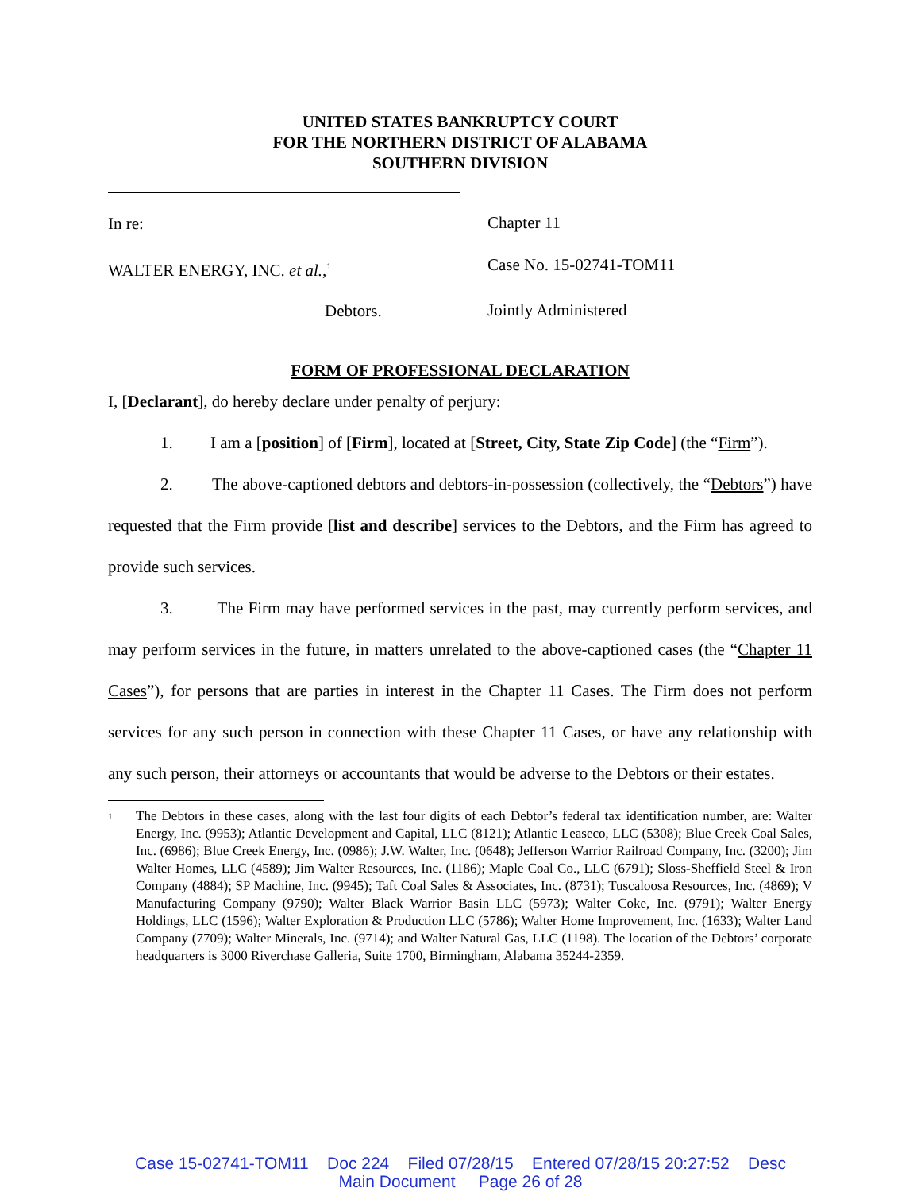UNITED STATES BANKRUPTCY COURT
FOR THE NORTHERN DISTRICT OF ALABAMA
SOUTHERN DIVISION
In re:
WALTER ENERGY, INC. et al.,<sup>1</sup>
Debtors.
Chapter 11
Case No. 15-02741-TOM11
Jointly Administered
FORM OF PROFESSIONAL DECLARATION
I, [Declarant], do hereby declare under penalty of perjury:
1. I am a [position] of [Firm], located at [Street, City, State Zip Code] (the “Firm”).
2. The above-captioned debtors and debtors-in-possession (collectively, the “Debtors”) have requested that the Firm provide [list and describe] services to the Debtors, and the Firm has agreed to provide such services.
3. The Firm may have performed services in the past, may currently perform services, and may perform services in the future, in matters unrelated to the above-captioned cases (the “Chapter 11 Cases”), for persons that are parties in interest in the Chapter 11 Cases. The Firm does not perform services for any such person in connection with these Chapter 11 Cases, or have any relationship with any such person, their attorneys or accountants that would be adverse to the Debtors or their estates.
<sup>1</sup> The Debtors in these cases, along with the last four digits of each Debtor’s federal tax identification number, are: Walter Energy, Inc. (9953); Atlantic Development and Capital, LLC (8121); Atlantic Leaseco, LLC (5308); Blue Creek Coal Sales, Inc. (6986); Blue Creek Energy, Inc. (0986); J.W. Walter, Inc. (0648); Jefferson Warrior Railroad Company, Inc. (3200); Jim Walter Homes, LLC (4589); Jim Walter Resources, Inc. (1186); Maple Coal Co., LLC (6791); Sloss-Sheffield Steel & Iron Company (4884); SP Machine, Inc. (9945); Taft Coal Sales & Associates, Inc. (8731); Tuscaloosa Resources, Inc. (4869); V Manufacturing Company (9790); Walter Black Warrior Basin LLC (5973); Walter Coke, Inc. (9791); Walter Energy Holdings, LLC (1596); Walter Exploration & Production LLC (5786); Walter Home Improvement, Inc. (1633); Walter Land Company (7709); Walter Minerals, Inc. (9714); and Walter Natural Gas, LLC (1198). The location of the Debtors’ corporate headquarters is 3000 Riverchase Galleria, Suite 1700, Birmingham, Alabama 35244-2359.
Case 15-02741-TOM11 Doc 224 Filed 07/28/15 Entered 07/28/15 20:27:52 Desc
Main Document Page 26 of 28